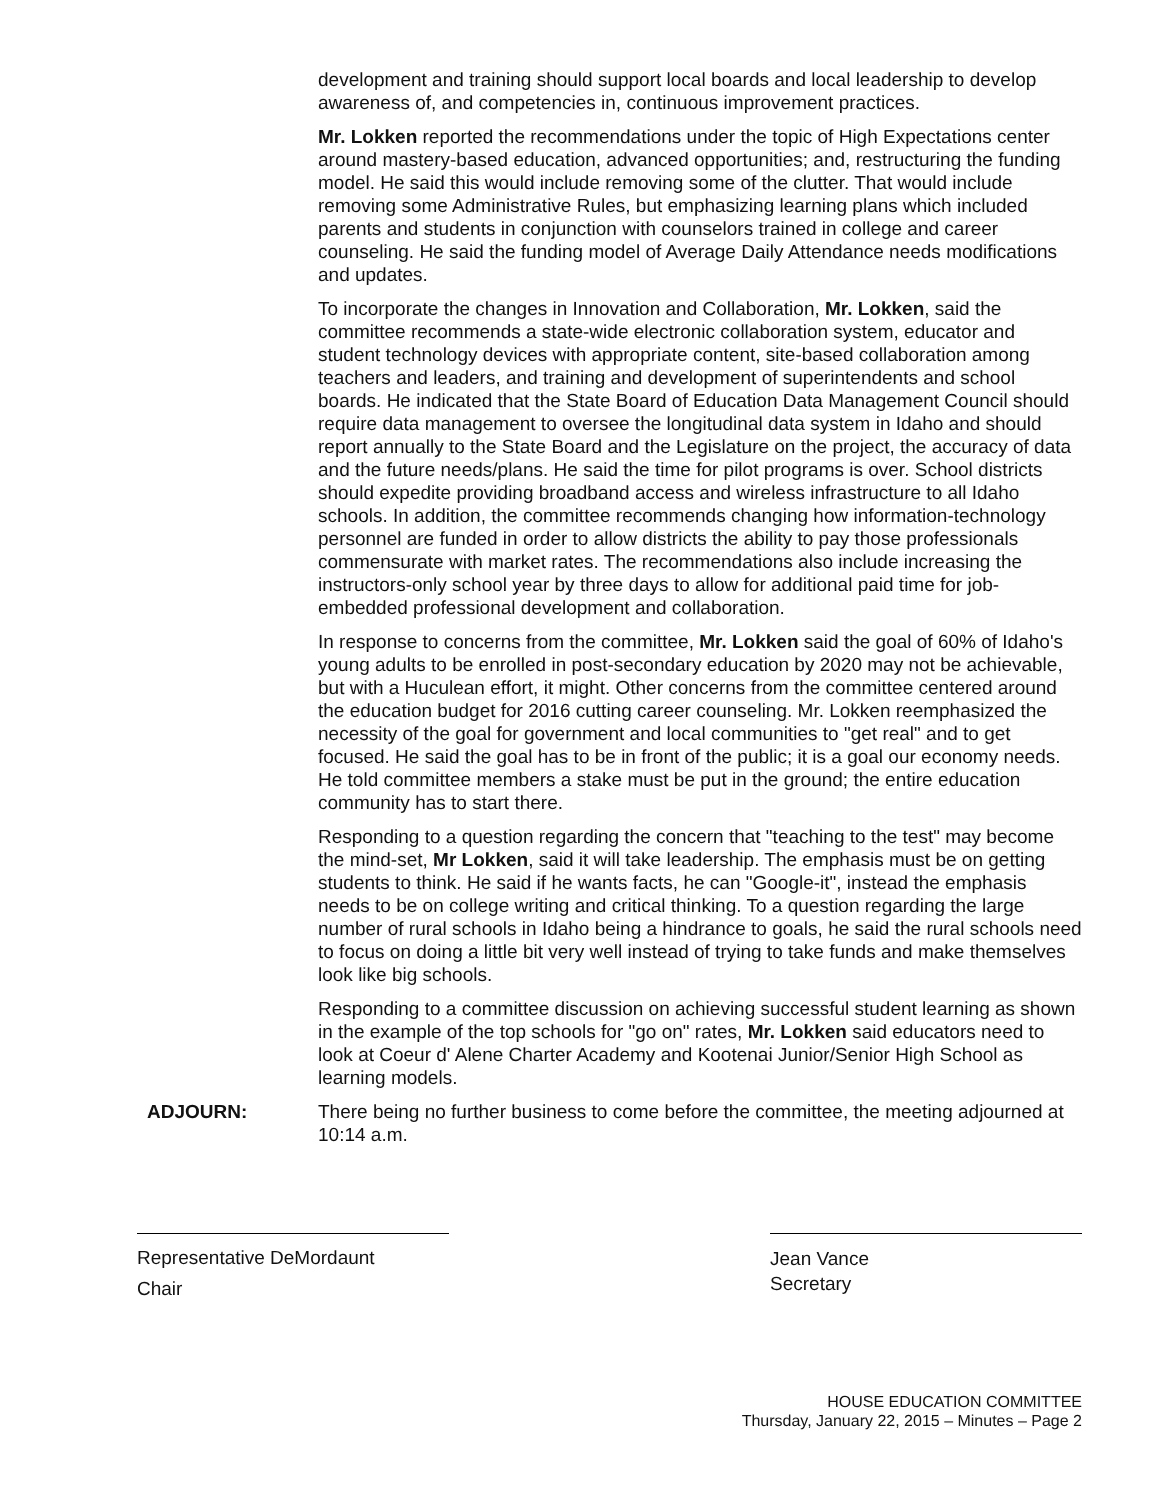development and training should support local boards and local leadership to develop awareness of, and competencies in, continuous improvement practices.
Mr. Lokken reported the recommendations under the topic of High Expectations center around mastery-based education, advanced opportunities; and, restructuring the funding model. He said this would include removing some of the clutter. That would include removing some Administrative Rules, but emphasizing learning plans which included parents and students in conjunction with counselors trained in college and career counseling. He said the funding model of Average Daily Attendance needs modifications and updates.
To incorporate the changes in Innovation and Collaboration, Mr. Lokken, said the committee recommends a state-wide electronic collaboration system, educator and student technology devices with appropriate content, site-based collaboration among teachers and leaders, and training and development of superintendents and school boards. He indicated that the State Board of Education Data Management Council should require data management to oversee the longitudinal data system in Idaho and should report annually to the State Board and the Legislature on the project, the accuracy of data and the future needs/plans. He said the time for pilot programs is over. School districts should expedite providing broadband access and wireless infrastructure to all Idaho schools. In addition, the committee recommends changing how information-technology personnel are funded in order to allow districts the ability to pay those professionals commensurate with market rates. The recommendations also include increasing the instructors-only school year by three days to allow for additional paid time for job-embedded professional development and collaboration.
In response to concerns from the committee, Mr. Lokken said the goal of 60% of Idaho's young adults to be enrolled in post-secondary education by 2020 may not be achievable, but with a Huculean effort, it might. Other concerns from the committee centered around the education budget for 2016 cutting career counseling. Mr. Lokken reemphasized the necessity of the goal for government and local communities to "get real" and to get focused. He said the goal has to be in front of the public; it is a goal our economy needs. He told committee members a stake must be put in the ground; the entire education community has to start there.
Responding to a question regarding the concern that "teaching to the test" may become the mind-set, Mr Lokken, said it will take leadership. The emphasis must be on getting students to think. He said if he wants facts, he can "Google-it", instead the emphasis needs to be on college writing and critical thinking. To a question regarding the large number of rural schools in Idaho being a hindrance to goals, he said the rural schools need to focus on doing a little bit very well instead of trying to take funds and make themselves look like big schools.
Responding to a committee discussion on achieving successful student learning as shown in the example of the top schools for "go on" rates, Mr. Lokken said educators need to look at Coeur d' Alene Charter Academy and Kootenai Junior/Senior High School as learning models.
ADJOURN: There being no further business to come before the committee, the meeting adjourned at 10:14 a.m.
Representative DeMordaunt
Chair
Jean Vance
Secretary
HOUSE EDUCATION COMMITTEE
Thursday, January 22, 2015 – Minutes – Page 2